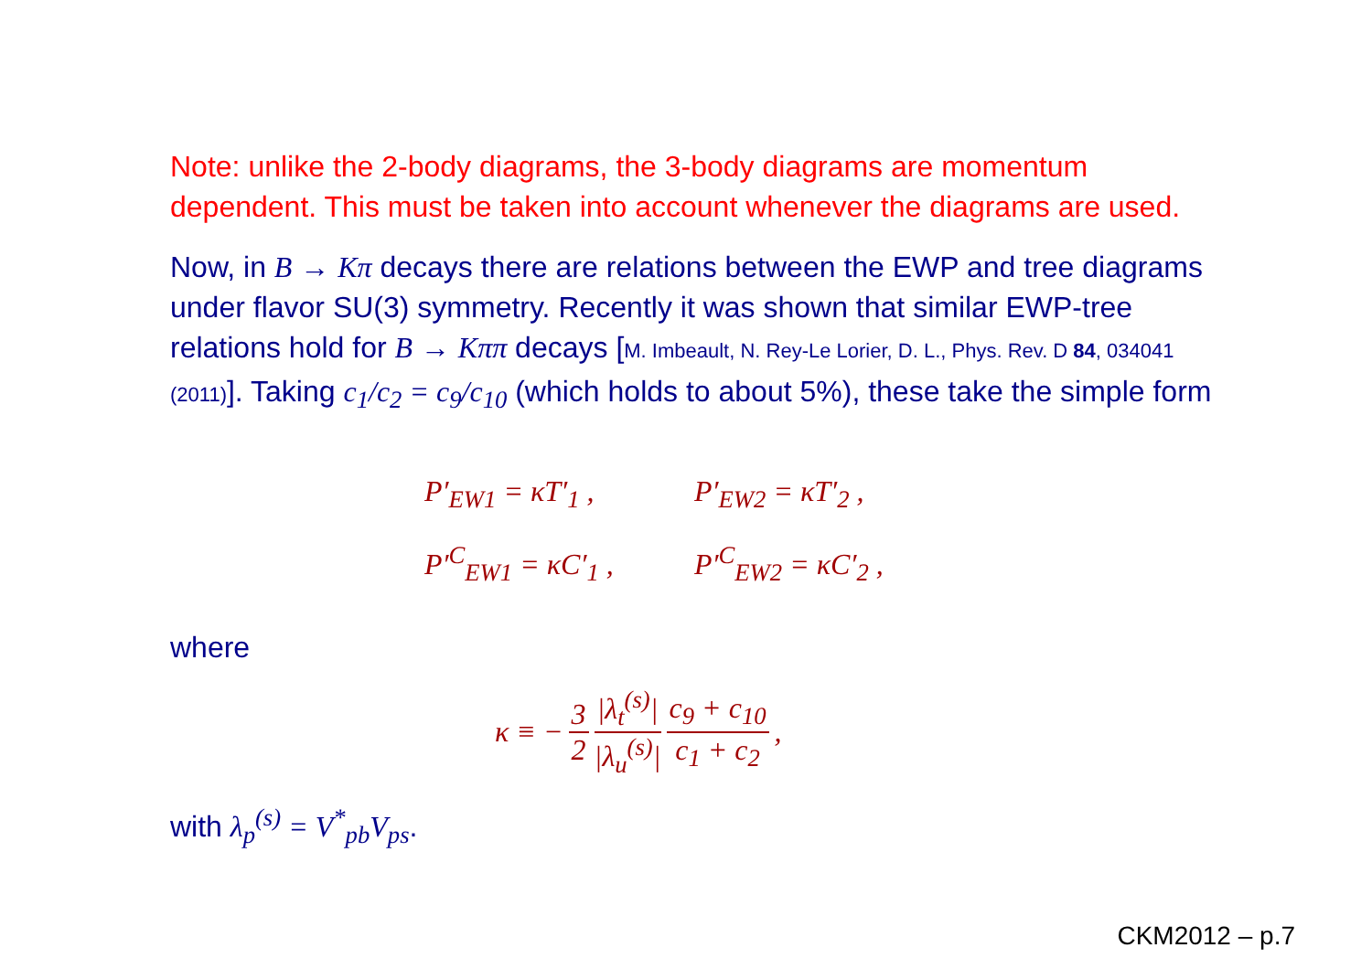Note: unlike the 2-body diagrams, the 3-body diagrams are momentum dependent. This must be taken into account whenever the diagrams are used.
Now, in B → Kπ decays there are relations between the EWP and tree diagrams under flavor SU(3) symmetry. Recently it was shown that similar EWP-tree relations hold for B → Kππ decays [M. Imbeault, N. Rey-Le Lorier, D. L., Phys. Rev. D 84, 034041 (2011)]. Taking c<sub>1</sub>/c<sub>2</sub> = c<sub>9</sub>/c<sub>10</sub> (which holds to about 5%), these take the simple form
P′<sub>EW1</sub> = κT′<sub>1</sub> , P′<sub>EW2</sub> = κT′<sub>2</sub> ,
P′<sup>C</sup><sub>EW1</sub> = κC′<sub>1</sub> , P′<sup>C</sup><sub>EW2</sub> = κC′<sub>2</sub> ,
where
κ ≡ − 3 2 |λ<sub>t</sub><sup>(s)</sup>| |λ<sub>u</sub><sup>(s)</sup>| c<sub>9</sub> + c<sub>10</sub> c<sub>1</sub> + c<sub>2</sub> ,
with λ<sub>p</sub><sup>(s)</sup> = V<sup>*</sup><sub>pb</sub>V<sub>ps</sub>.
CKM2012 – p.7